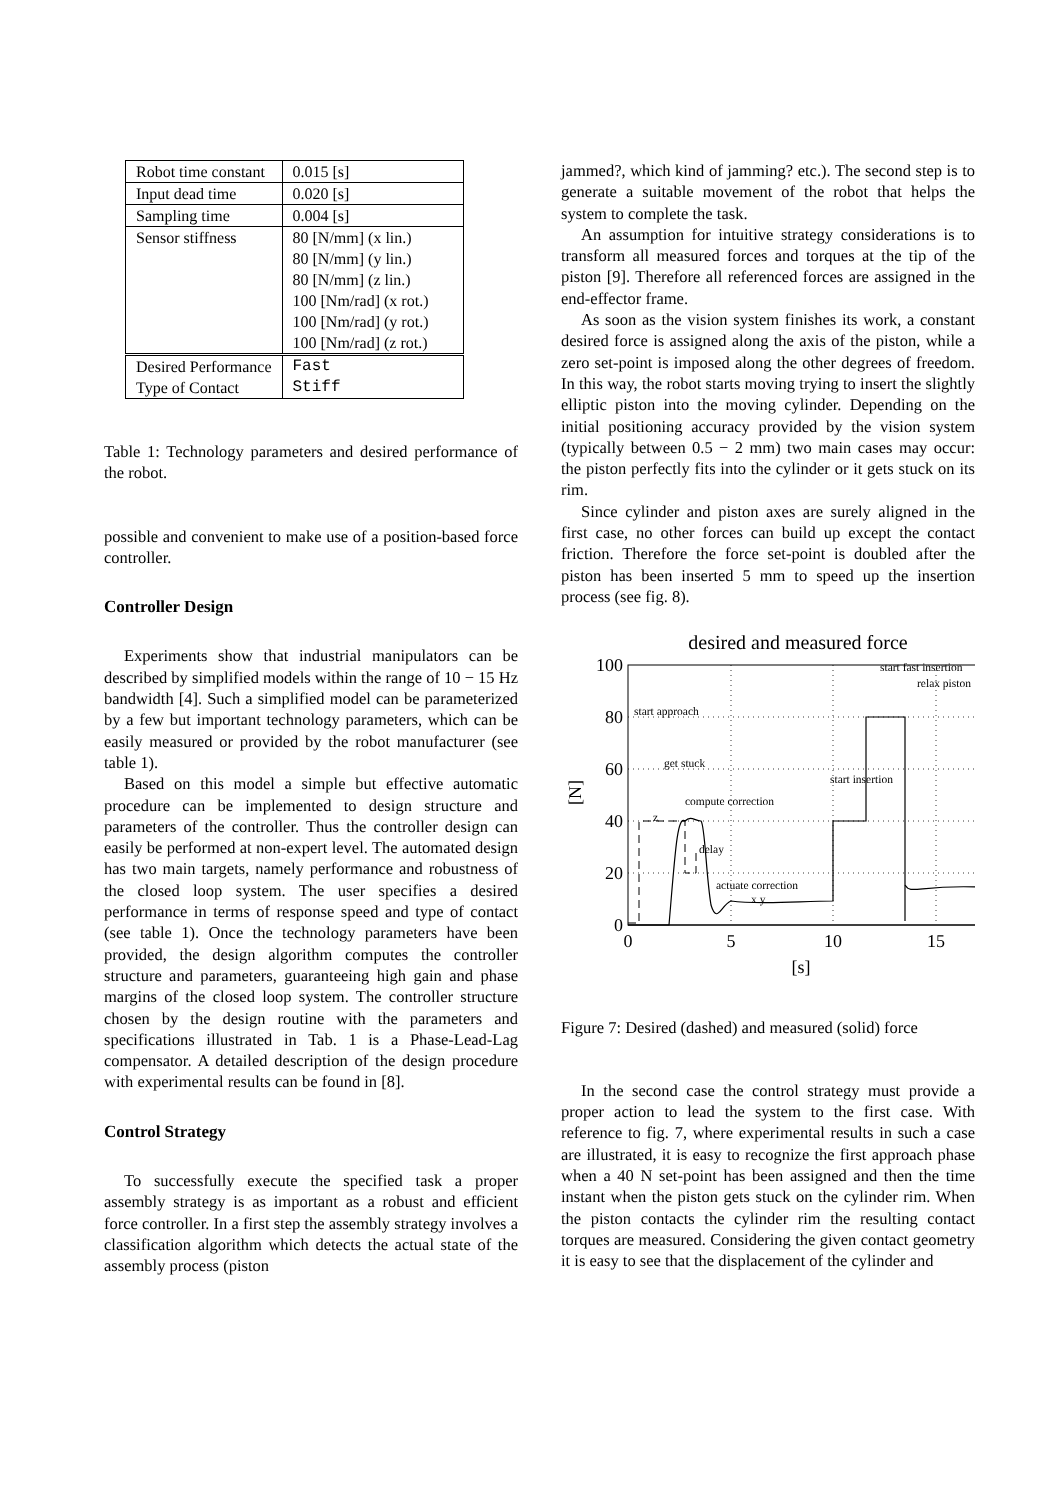| Robot time constant | 0.015 [s] |
| Input dead time | 0.020 [s] |
| Sampling time | 0.004 [s] |
| Sensor stiffness | 80 [N/mm] (x lin.) 80 [N/mm] (y lin.) 80 [N/mm] (z lin.) 100 [Nm/rad] (x rot.) 100 [Nm/rad] (y rot.) 100 [Nm/rad] (z rot.) |
| Desired Performance Type of Contact | Fast Stiff |
Table 1: Technology parameters and desired performance of the robot.
possible and convenient to make use of a position-based force controller.
Controller Design
Experiments show that industrial manipulators can be described by simplified models within the range of 10 − 15 Hz bandwidth [4]. Such a simplified model can be parameterized by a few but important technology parameters, which can be easily measured or provided by the robot manufacturer (see table 1).
Based on this model a simple but effective automatic procedure can be implemented to design structure and parameters of the controller. Thus the controller design can easily be performed at non-expert level. The automated design has two main targets, namely performance and robustness of the closed loop system. The user specifies a desired performance in terms of response speed and type of contact (see table 1). Once the technology parameters have been provided, the design algorithm computes the controller structure and parameters, guaranteeing high gain and phase margins of the closed loop system. The controller structure chosen by the design routine with the parameters and specifications illustrated in Tab. 1 is a Phase-Lead-Lag compensator. A detailed description of the design procedure with experimental results can be found in [8].
Control Strategy
To successfully execute the specified task a proper assembly strategy is as important as a robust and efficient force controller. In a first step the assembly strategy involves a classification algorithm which detects the actual state of the assembly process (piston
jammed?, which kind of jamming? etc.). The second step is to generate a suitable movement of the robot that helps the system to complete the task.
An assumption for intuitive strategy considerations is to transform all measured forces and torques at the tip of the piston [9]. Therefore all referenced forces are assigned in the end-effector frame.
As soon as the vision system finishes its work, a constant desired force is assigned along the axis of the piston, while a zero set-point is imposed along the other degrees of freedom. In this way, the robot starts moving trying to insert the slightly elliptic piston into the moving cylinder. Depending on the initial positioning accuracy provided by the vision system (typically between 0.5 − 2 mm) two main cases may occur: the piston perfectly fits into the cylinder or it gets stuck on its rim.
Since cylinder and piston axes are surely aligned in the first case, no other forces can build up except the contact friction. Therefore the force set-point is doubled after the piston has been inserted 5 mm to speed up the insertion process (see fig. 8).
desired and measured force
100
80
60
40
20
0
0
5
10
15
[s]
[N]
start approach
get stuck
compute correction
z
delay
actuate correction
x y
start insertion
start fast insertion
relax piston
Figure 7: Desired (dashed) and measured (solid) force
In the second case the control strategy must provide a proper action to lead the system to the first case. With reference to fig. 7, where experimental results in such a case are illustrated, it is easy to recognize the first approach phase when a 40 N set-point has been assigned and then the time instant when the piston gets stuck on the cylinder rim. When the piston contacts the cylinder rim the resulting contact torques are measured. Considering the given contact geometry it is easy to see that the displacement of the cylinder and